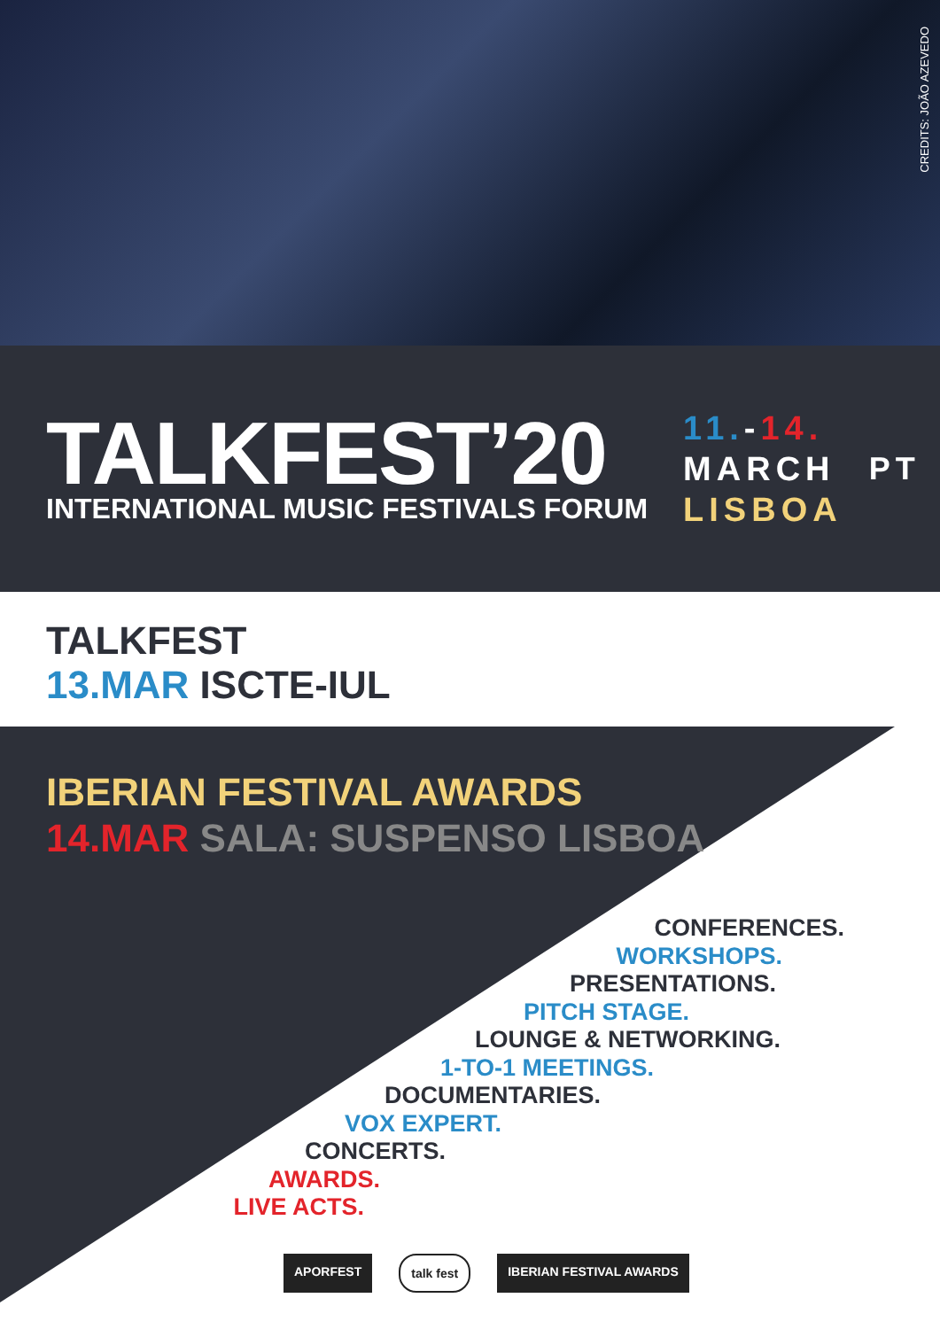CREDITS: JOÃO AZEVEDO
TALKFEST’20
INTERNATIONAL MUSIC FESTIVALS FORUM
11.-14.
MARCH
LISBOA
PT
TALKFEST
13.MAR ISCTE-IUL
IBERIAN FESTIVAL AWARDS
14.MAR SALA: SUSPENSO LISBOA
CONFERENCES.
WORKSHOPS.
PRESENTATIONS.
PITCH STAGE.
LOUNGE & NETWORKING.
1-TO-1 MEETINGS.
DOCUMENTARIES.
VOX EXPERT.
CONCERTS.
AWARDS.
LIVE ACTS.
APORFEST talk fest IBERIAN FESTIVAL AWARDS